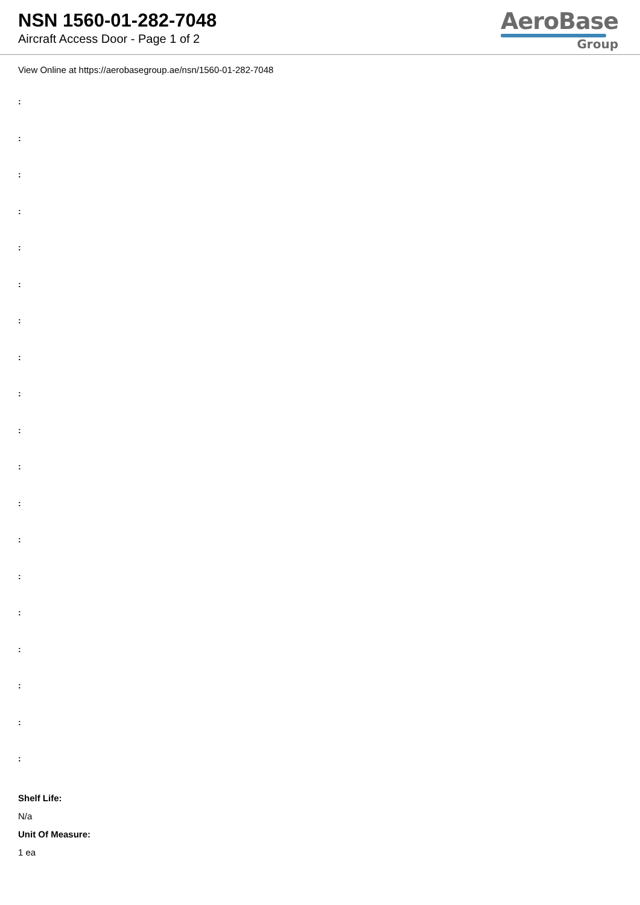NSN 1560-01-282-7048
Aircraft Access Door - Page 1 of 2
AeroBase
Group
View Online at https://aerobasegroup.ae/nsn/1560-01-282-7048
:
:
:
:
:
:
:
:
:
:
:
:
:
:
:
:
:
:
:
Shelf Life:
N/a
Unit Of Measure:
1 ea